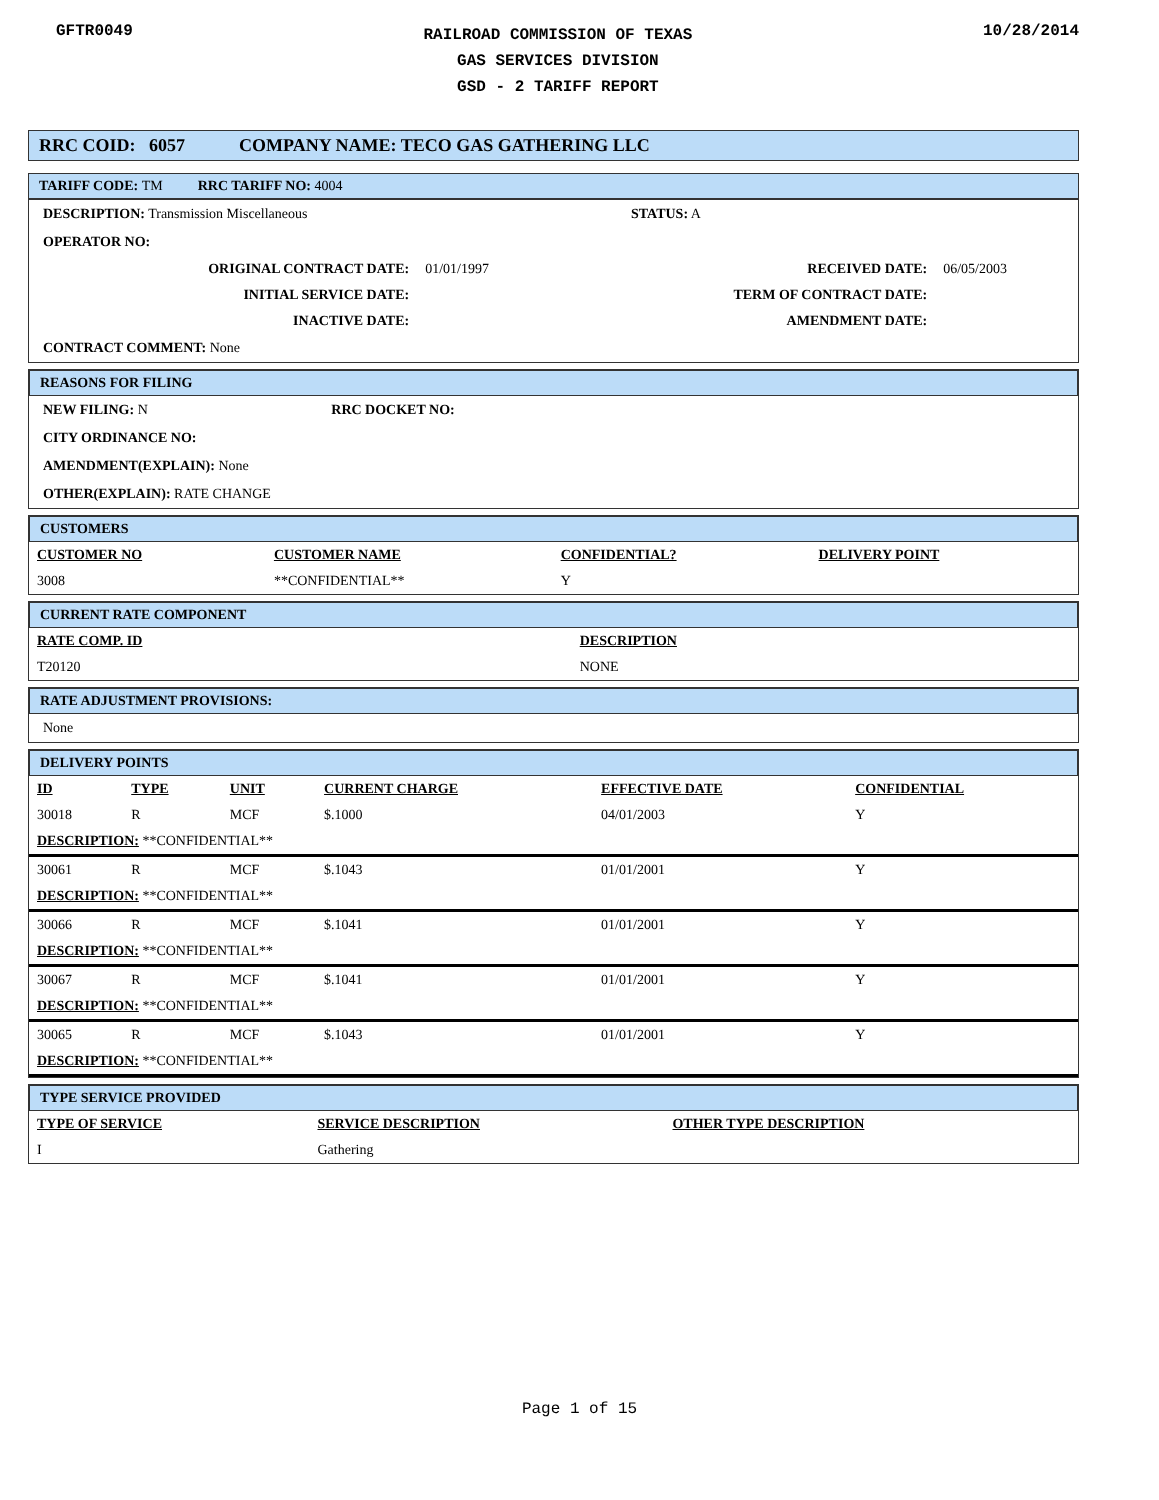GFTR0049
RAILROAD COMMISSION OF TEXAS
GAS SERVICES DIVISION
GSD - 2 TARIFF REPORT
10/28/2014
RRC COID: 6057 COMPANY NAME: TECO GAS GATHERING LLC
TARIFF CODE: TM RRC TARIFF NO: 4004
DESCRIPTION: Transmission Miscellaneous STATUS: A
OPERATOR NO:
| ORIGINAL CONTRACT DATE: | 01/01/1997 | RECEIVED DATE: | 06/05/2003 |
| INITIAL SERVICE DATE: | | TERM OF CONTRACT DATE: | |
| INACTIVE DATE: | | AMENDMENT DATE: | |
CONTRACT COMMENT: None
REASONS FOR FILING
NEW FILING: N RRC DOCKET NO:
CITY ORDINANCE NO:
AMENDMENT(EXPLAIN): None
OTHER(EXPLAIN): RATE CHANGE
CUSTOMERS
| CUSTOMER NO | CUSTOMER NAME | CONFIDENTIAL? | DELIVERY POINT |
| --- | --- | --- | --- |
| 3008 | **CONFIDENTIAL** | Y | |
CURRENT RATE COMPONENT
| RATE COMP. ID | DESCRIPTION |
| --- | --- |
| T20120 | NONE |
RATE ADJUSTMENT PROVISIONS:
None
DELIVERY POINTS
| ID | TYPE | UNIT | CURRENT CHARGE | EFFECTIVE DATE | CONFIDENTIAL |
| --- | --- | --- | --- | --- | --- |
| 30018 | R | MCF | $.1000 | 04/01/2003 | Y |
| DESCRIPTION: **CONFIDENTIAL** | | | | | |
| 30061 | R | MCF | $.1043 | 01/01/2001 | Y |
| DESCRIPTION: **CONFIDENTIAL** | | | | | |
| 30066 | R | MCF | $.1041 | 01/01/2001 | Y |
| DESCRIPTION: **CONFIDENTIAL** | | | | | |
| 30067 | R | MCF | $.1041 | 01/01/2001 | Y |
| DESCRIPTION: **CONFIDENTIAL** | | | | | |
| 30065 | R | MCF | $.1043 | 01/01/2001 | Y |
| DESCRIPTION: **CONFIDENTIAL** | | | | | |
TYPE SERVICE PROVIDED
| TYPE OF SERVICE | SERVICE DESCRIPTION | OTHER TYPE DESCRIPTION |
| --- | --- | --- |
| I | Gathering | |
Page 1 of 15